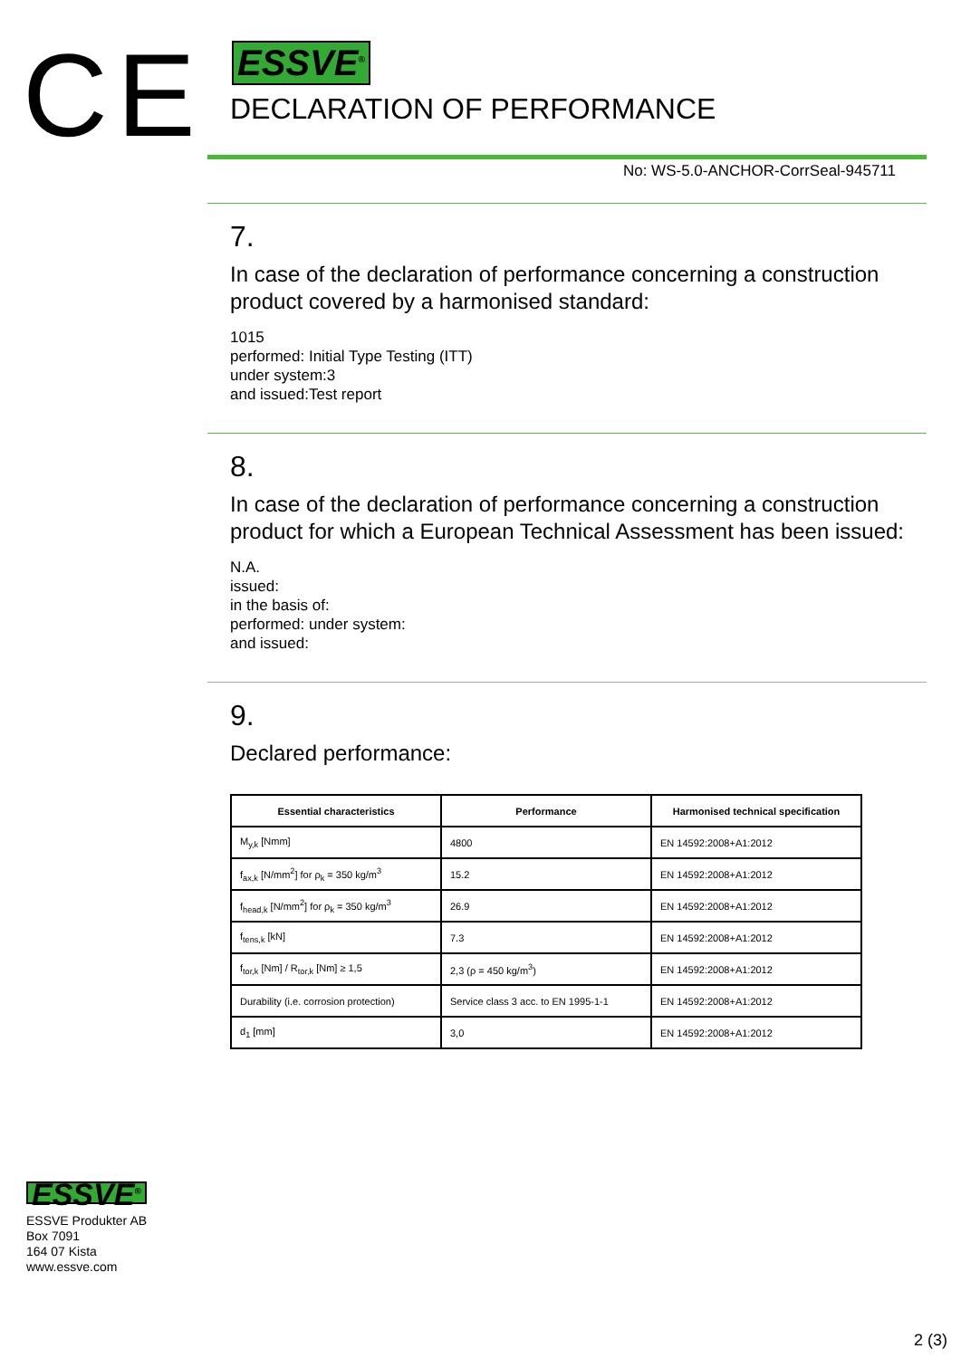CE
ESSVE<sup>®</sup>
DECLARATION OF PERFORMANCE
No: WS-5.0-ANCHOR-CorrSeal-945711
7.
In case of the declaration of performance concerning a construction product covered by a harmonised standard:
1015
performed: Initial Type Testing (ITT)
under system:3
and issued:Test report
8.
In case of the declaration of performance concerning a construction product for which a European Technical Assessment has been issued:
N.A.
issued:
in the basis of:
performed: under system:
and issued:
9.
Declared performance:
| Essential characteristics | Performance | Harmonised technical specification |
| --- | --- | --- |
| M<sub>y,k</sub> [Nmm] | 4800 | EN 14592:2008+A1:2012 |
| f<sub>ax,k</sub> [N/mm<sup>2</sup>] for ρ<sub>k</sub> = 350 kg/m<sup>3</sup> | 15.2 | EN 14592:2008+A1:2012 |
| f<sub>head,k</sub> [N/mm<sup>2</sup>] for ρ<sub>k</sub> = 350 kg/m<sup>3</sup> | 26.9 | EN 14592:2008+A1:2012 |
| f<sub>tens,k</sub> [kN] | 7.3 | EN 14592:2008+A1:2012 |
| f<sub>tor,k</sub> [Nm] / R<sub>tor,k</sub> [Nm] ≥ 1,5 | 2,3 (ρ = 450 kg/m<sup>3</sup>) | EN 14592:2008+A1:2012 |
| Durability (i.e. corrosion protection) | Service class 3 acc. to EN 1995-1-1 | EN 14592:2008+A1:2012 |
| d<sub>1</sub> [mm] | 3,0 | EN 14592:2008+A1:2012 |
ESSVE<sup>®</sup>
ESSVE Produkter AB
Box 7091
164 07 Kista
www.essve.com
2 (3)